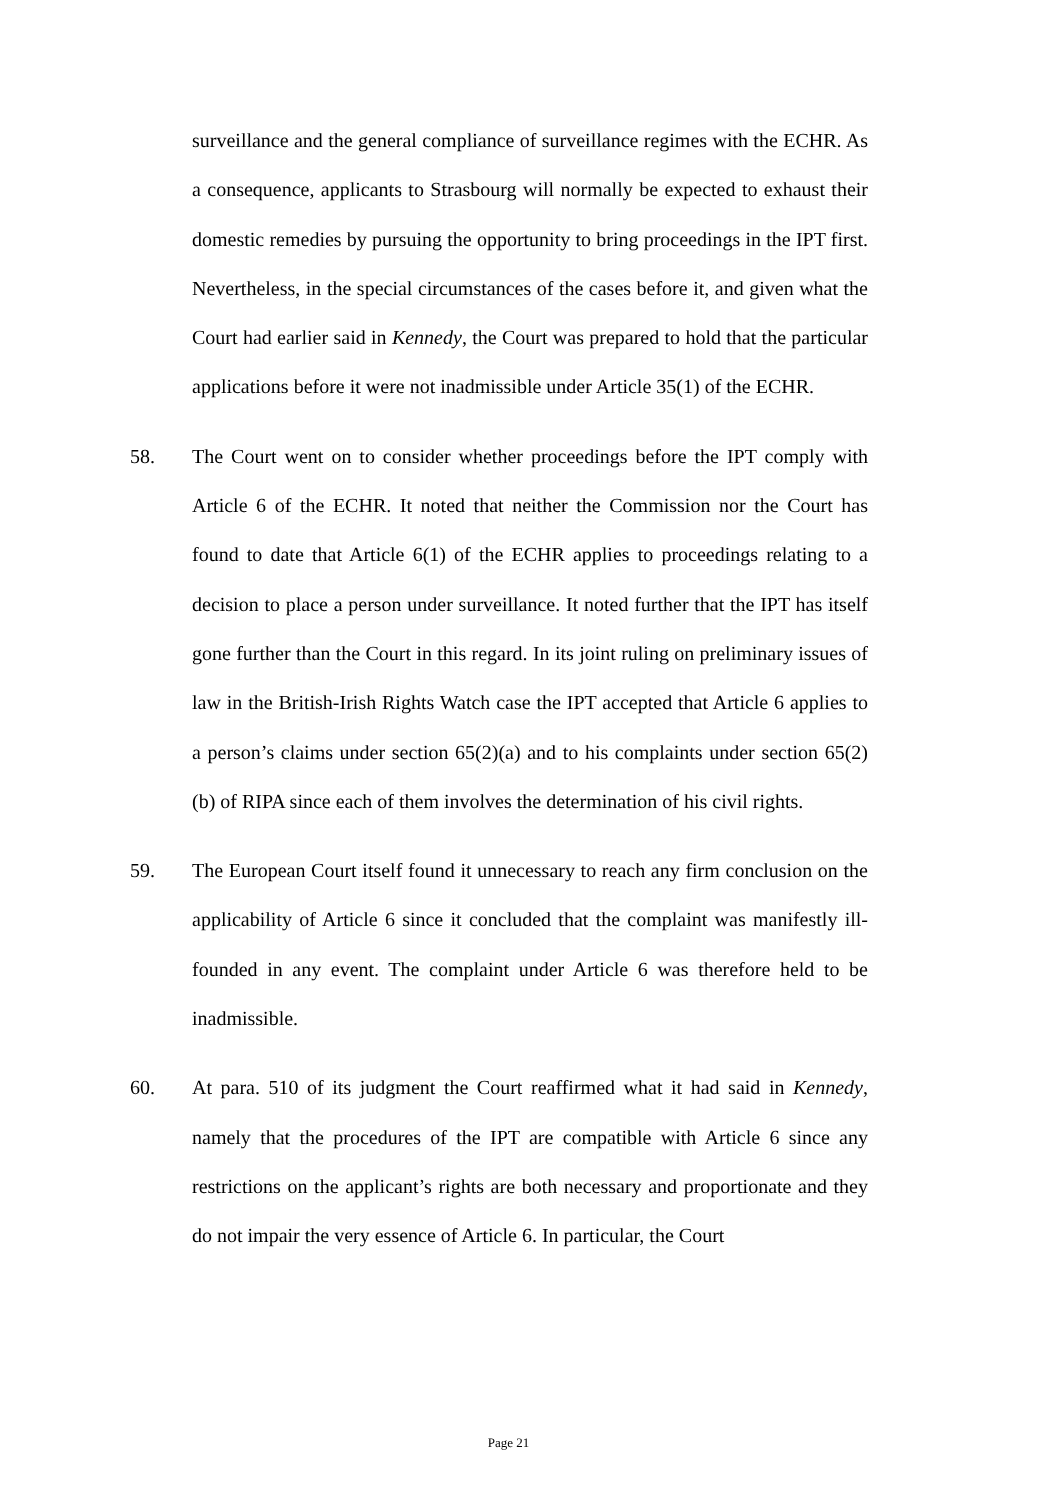surveillance and the general compliance of surveillance regimes with the ECHR. As a consequence, applicants to Strasbourg will normally be expected to exhaust their domestic remedies by pursuing the opportunity to bring proceedings in the IPT first. Nevertheless, in the special circumstances of the cases before it, and given what the Court had earlier said in Kennedy, the Court was prepared to hold that the particular applications before it were not inadmissible under Article 35(1) of the ECHR.
58. The Court went on to consider whether proceedings before the IPT comply with Article 6 of the ECHR. It noted that neither the Commission nor the Court has found to date that Article 6(1) of the ECHR applies to proceedings relating to a decision to place a person under surveillance. It noted further that the IPT has itself gone further than the Court in this regard. In its joint ruling on preliminary issues of law in the British-Irish Rights Watch case the IPT accepted that Article 6 applies to a person’s claims under section 65(2)(a) and to his complaints under section 65(2)(b) of RIPA since each of them involves the determination of his civil rights.
59. The European Court itself found it unnecessary to reach any firm conclusion on the applicability of Article 6 since it concluded that the complaint was manifestly ill-founded in any event. The complaint under Article 6 was therefore held to be inadmissible.
60. At para. 510 of its judgment the Court reaffirmed what it had said in Kennedy, namely that the procedures of the IPT are compatible with Article 6 since any restrictions on the applicant’s rights are both necessary and proportionate and they do not impair the very essence of Article 6. In particular, the Court
Page 21